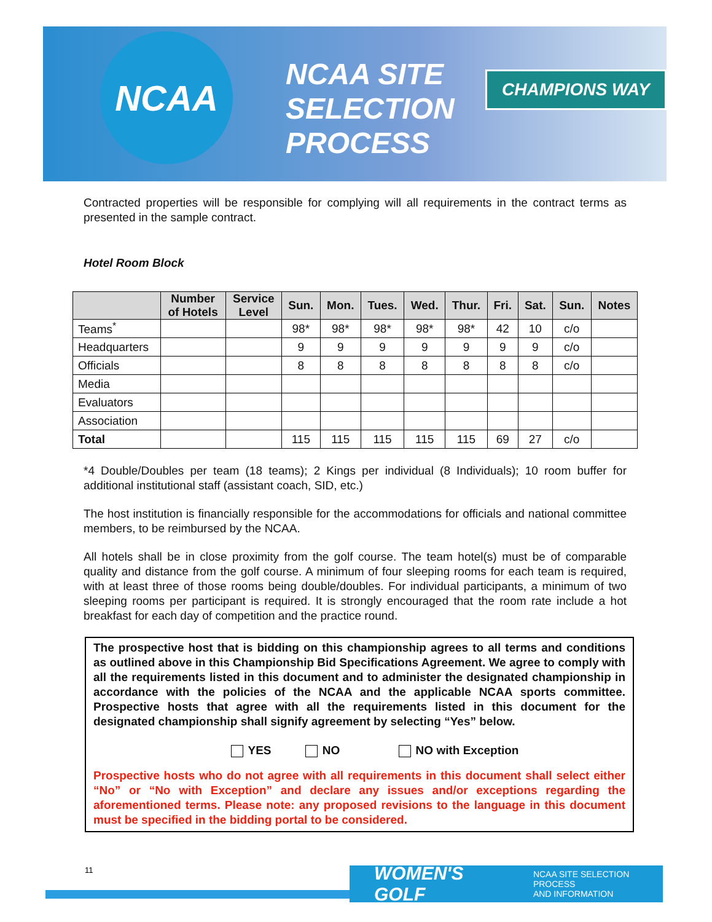NCAA
NCAA SITE
SELECTION
PROCESS
CHAMPIONS WAY
Contracted properties will be responsible for complying will all requirements in the contract terms as presented in the sample contract.
Hotel Room Block
| | Number of Hotels | Service Level | Sun. | Mon. | Tues. | Wed. | Thur. | Fri. | Sat. | Sun. | Notes |
| --- | --- | --- | --- | --- | --- | --- | --- | --- | --- | --- | --- |
| Teams<sup>*</sup> | | | 98* | 98* | 98* | 98* | 98* | 42 | 10 | c/o | |
| Headquarters | | | 9 | 9 | 9 | 9 | 9 | 9 | 9 | c/o | |
| Officials | | | 8 | 8 | 8 | 8 | 8 | 8 | 8 | c/o | |
| Media | | | | | | | | | | | |
| Evaluators | | | | | | | | | | | |
| Association | | | | | | | | | | | |
| Total | | | 115 | 115 | 115 | 115 | 115 | 69 | 27 | c/o | |
*4 Double/Doubles per team (18 teams); 2 Kings per individual (8 Individuals); 10 room buffer for additional institutional staff (assistant coach, SID, etc.)
The host institution is financially responsible for the accommodations for officials and national committee members, to be reimbursed by the NCAA.
All hotels shall be in close proximity from the golf course. The team hotel(s) must be of comparable quality and distance from the golf course. A minimum of four sleeping rooms for each team is required, with at least three of those rooms being double/doubles. For individual participants, a minimum of two sleeping rooms per participant is required. It is strongly encouraged that the room rate include a hot breakfast for each day of competition and the practice round.
The prospective host that is bidding on this championship agrees to all terms and conditions as outlined above in this Championship Bid Specifications Agreement. We agree to comply with all the requirements listed in this document and to administer the designated championship in accordance with the policies of the NCAA and the applicable NCAA sports committee. Prospective hosts that agree with all the requirements listed in this document for the designated championship shall signify agreement by selecting “Yes” below.
YES NO NO with Exception
Prospective hosts who do not agree with all requirements in this document shall select either “No” or “No with Exception” and declare any issues and/or exceptions regarding the aforementioned terms. Please note: any proposed revisions to the language in this document must be specified in the bidding portal to be considered.
11
WOMEN'S GOLF NCAA SITE SELECTION PROCESS
AND INFORMATION